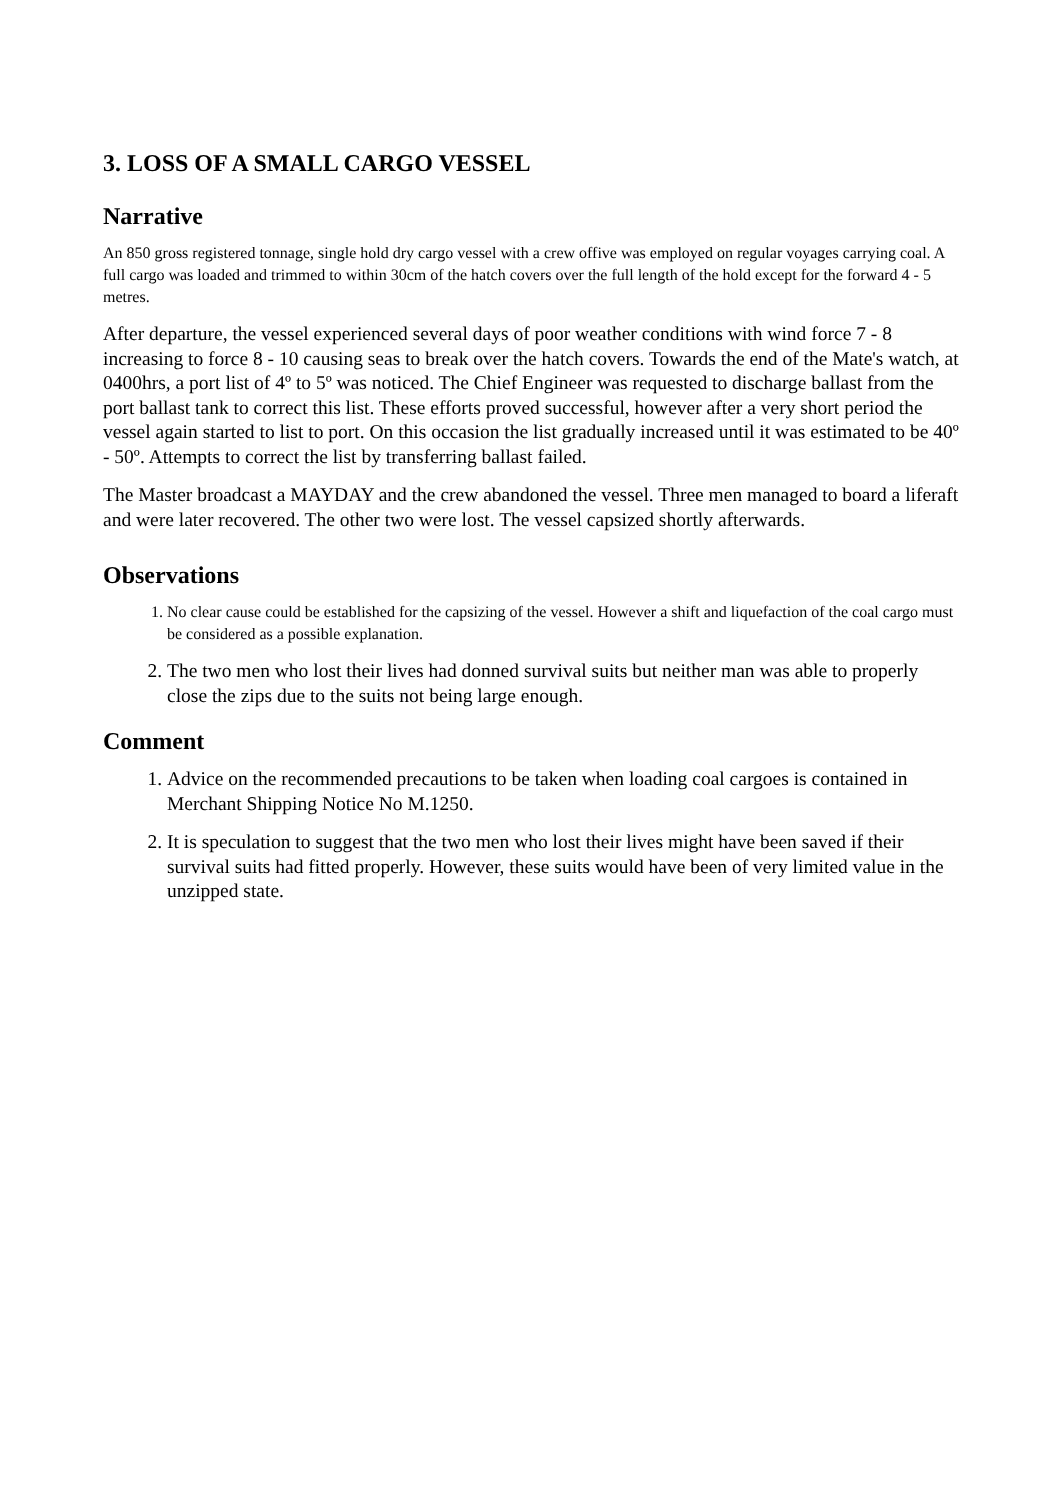3. LOSS OF A SMALL CARGO VESSEL
Narrative
An 850 gross registered tonnage, single hold dry cargo vessel with a crew offive was employed on regular voyages carrying coal. A full cargo was loaded and trimmed to within 30cm of the hatch covers over the full length of the hold except for the forward 4 - 5 metres.
After departure, the vessel experienced several days of poor weather conditions with wind force 7 - 8 increasing to force 8 - 10 causing seas to break over the hatch covers. Towards the end of the Mate's watch, at 0400hrs, a port list of 4º to 5º was noticed. The Chief Engineer was requested to discharge ballast from the port ballast tank to correct this list. These efforts proved successful, however after a very short period the vessel again started to list to port. On this occasion the list gradually increased until it was estimated to be 40º - 50º. Attempts to correct the list by transferring ballast failed.
The Master broadcast a MAYDAY and the crew abandoned the vessel. Three men managed to board a liferaft and were later recovered. The other two were lost. The vessel capsized shortly afterwards.
Observations
1. No clear cause could be established for the capsizing of the vessel. However a shift and liquefaction of the coal cargo must be considered as a possible explanation.
2. The two men who lost their lives had donned survival suits but neither man was able to properly close the zips due to the suits not being large enough.
Comment
1. Advice on the recommended precautions to be taken when loading coal cargoes is contained in Merchant Shipping Notice No M.1250.
2. It is speculation to suggest that the two men who lost their lives might have been saved if their survival suits had fitted properly. However, these suits would have been of very limited value in the unzipped state.